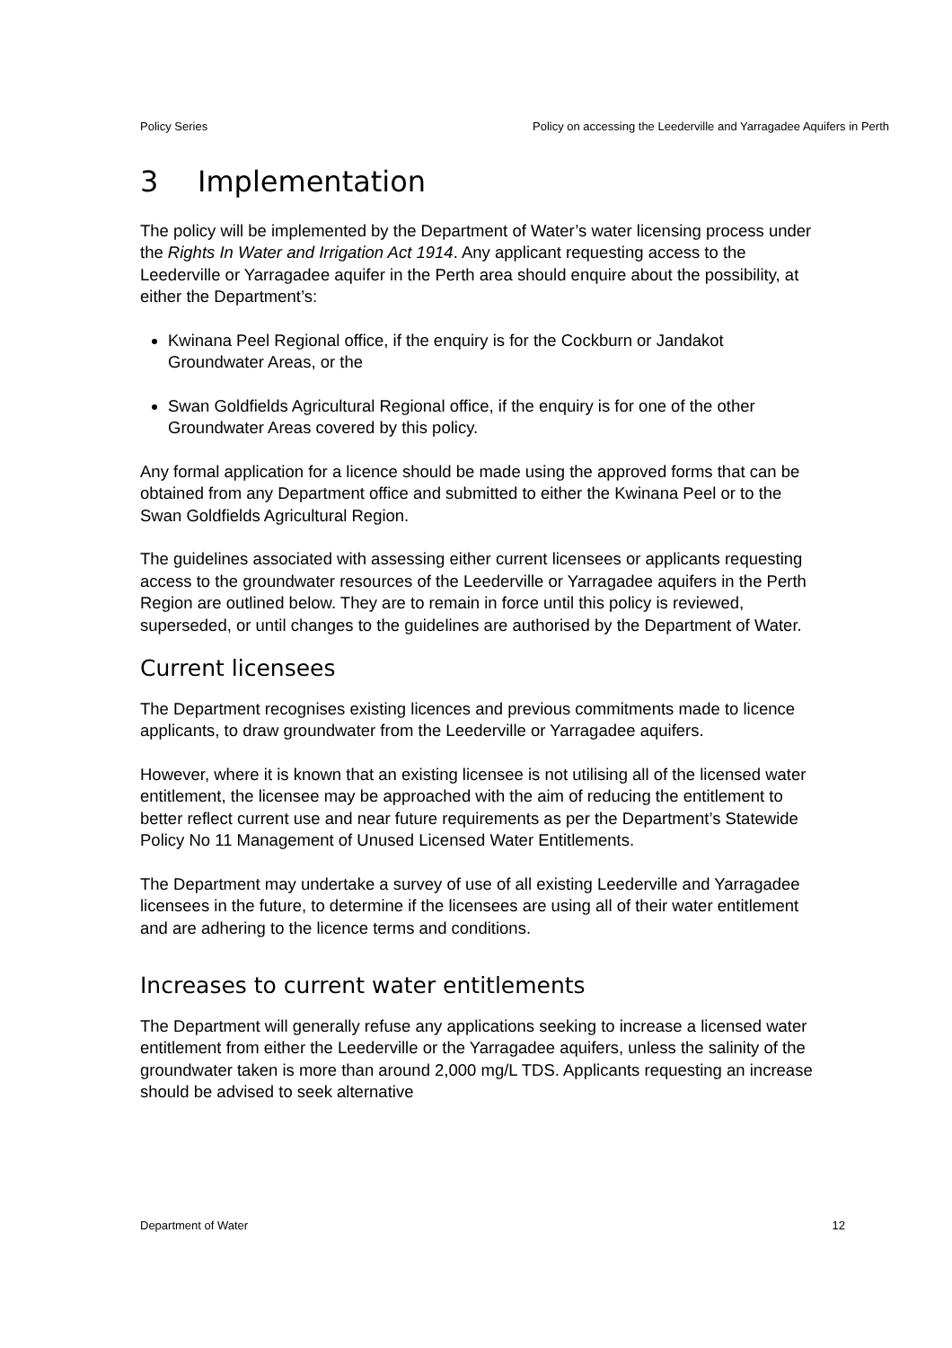Policy Series Policy on accessing the Leederville and Yarragadee Aquifers in Perth
3 Implementation
The policy will be implemented by the Department of Water’s water licensing process under the Rights In Water and Irrigation Act 1914. Any applicant requesting access to the Leederville or Yarragadee aquifer in the Perth area should enquire about the possibility, at either the Department’s:
Kwinana Peel Regional office, if the enquiry is for the Cockburn or Jandakot Groundwater Areas, or the
Swan Goldfields Agricultural Regional office, if the enquiry is for one of the other Groundwater Areas covered by this policy.
Any formal application for a licence should be made using the approved forms that can be obtained from any Department office and submitted to either the Kwinana Peel or to the Swan Goldfields Agricultural Region.
The guidelines associated with assessing either current licensees or applicants requesting access to the groundwater resources of the Leederville or Yarragadee aquifers in the Perth Region are outlined below. They are to remain in force until this policy is reviewed, superseded, or until changes to the guidelines are authorised by the Department of Water.
Current licensees
The Department recognises existing licences and previous commitments made to licence applicants, to draw groundwater from the Leederville or Yarragadee aquifers.
However, where it is known that an existing licensee is not utilising all of the licensed water entitlement, the licensee may be approached with the aim of reducing the entitlement to better reflect current use and near future requirements as per the Department’s Statewide Policy No 11 Management of Unused Licensed Water Entitlements.
The Department may undertake a survey of use of all existing Leederville and Yarragadee licensees in the future, to determine if the licensees are using all of their water entitlement and are adhering to the licence terms and conditions.
Increases to current water entitlements
The Department will generally refuse any applications seeking to increase a licensed water entitlement from either the Leederville or the Yarragadee aquifers, unless the salinity of the groundwater taken is more than around 2,000 mg/L TDS. Applicants requesting an increase should be advised to seek alternative
Department of Water 12